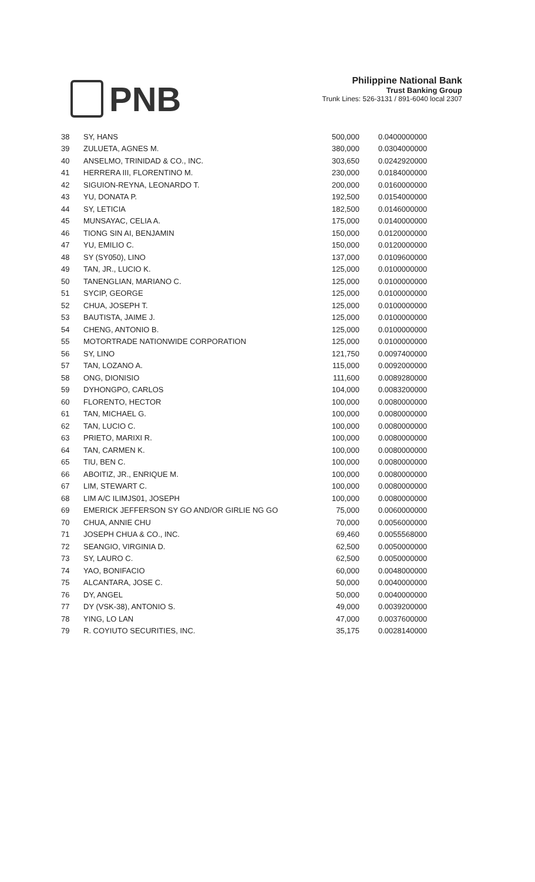PNB
Philippine National Bank
Trust Banking Group
Trunk Lines: 526-3131 / 891-6040 local 2307
| 38 | SY, HANS | 500,000 | 0.0400000000 |
| 39 | ZULUETA, AGNES M. | 380,000 | 0.0304000000 |
| 40 | ANSELMO, TRINIDAD & CO., INC. | 303,650 | 0.0242920000 |
| 41 | HERRERA III, FLORENTINO M. | 230,000 | 0.0184000000 |
| 42 | SIGUION-REYNA, LEONARDO T. | 200,000 | 0.0160000000 |
| 43 | YU, DONATA P. | 192,500 | 0.0154000000 |
| 44 | SY, LETICIA | 182,500 | 0.0146000000 |
| 45 | MUNSAYAC, CELIA A. | 175,000 | 0.0140000000 |
| 46 | TIONG SIN AI, BENJAMIN | 150,000 | 0.0120000000 |
| 47 | YU, EMILIO C. | 150,000 | 0.0120000000 |
| 48 | SY (SY050), LINO | 137,000 | 0.0109600000 |
| 49 | TAN, JR., LUCIO K. | 125,000 | 0.0100000000 |
| 50 | TANENGLIAN, MARIANO C. | 125,000 | 0.0100000000 |
| 51 | SYCIP, GEORGE | 125,000 | 0.0100000000 |
| 52 | CHUA, JOSEPH T. | 125,000 | 0.0100000000 |
| 53 | BAUTISTA, JAIME J. | 125,000 | 0.0100000000 |
| 54 | CHENG, ANTONIO B. | 125,000 | 0.0100000000 |
| 55 | MOTORTRADE NATIONWIDE CORPORATION | 125,000 | 0.0100000000 |
| 56 | SY, LINO | 121,750 | 0.0097400000 |
| 57 | TAN, LOZANO A. | 115,000 | 0.0092000000 |
| 58 | ONG, DIONISIO | 111,600 | 0.0089280000 |
| 59 | DYHONGPO, CARLOS | 104,000 | 0.0083200000 |
| 60 | FLORENTO, HECTOR | 100,000 | 0.0080000000 |
| 61 | TAN, MICHAEL G. | 100,000 | 0.0080000000 |
| 62 | TAN, LUCIO C. | 100,000 | 0.0080000000 |
| 63 | PRIETO, MARIXI R. | 100,000 | 0.0080000000 |
| 64 | TAN, CARMEN K. | 100,000 | 0.0080000000 |
| 65 | TIU, BEN C. | 100,000 | 0.0080000000 |
| 66 | ABOITIZ, JR., ENRIQUE M. | 100,000 | 0.0080000000 |
| 67 | LIM, STEWART C. | 100,000 | 0.0080000000 |
| 68 | LIM A/C ILIMJS01, JOSEPH | 100,000 | 0.0080000000 |
| 69 | EMERICK JEFFERSON SY GO AND/OR GIRLIE NG GO | 75,000 | 0.0060000000 |
| 70 | CHUA, ANNIE CHU | 70,000 | 0.0056000000 |
| 71 | JOSEPH CHUA & CO., INC. | 69,460 | 0.0055568000 |
| 72 | SEANGIO, VIRGINIA D. | 62,500 | 0.0050000000 |
| 73 | SY, LAURO C. | 62,500 | 0.0050000000 |
| 74 | YAO, BONIFACIO | 60,000 | 0.0048000000 |
| 75 | ALCANTARA, JOSE C. | 50,000 | 0.0040000000 |
| 76 | DY, ANGEL | 50,000 | 0.0040000000 |
| 77 | DY (VSK-38), ANTONIO S. | 49,000 | 0.0039200000 |
| 78 | YING, LO LAN | 47,000 | 0.0037600000 |
| 79 | R. COYIUTO SECURITIES, INC. | 35,175 | 0.0028140000 |